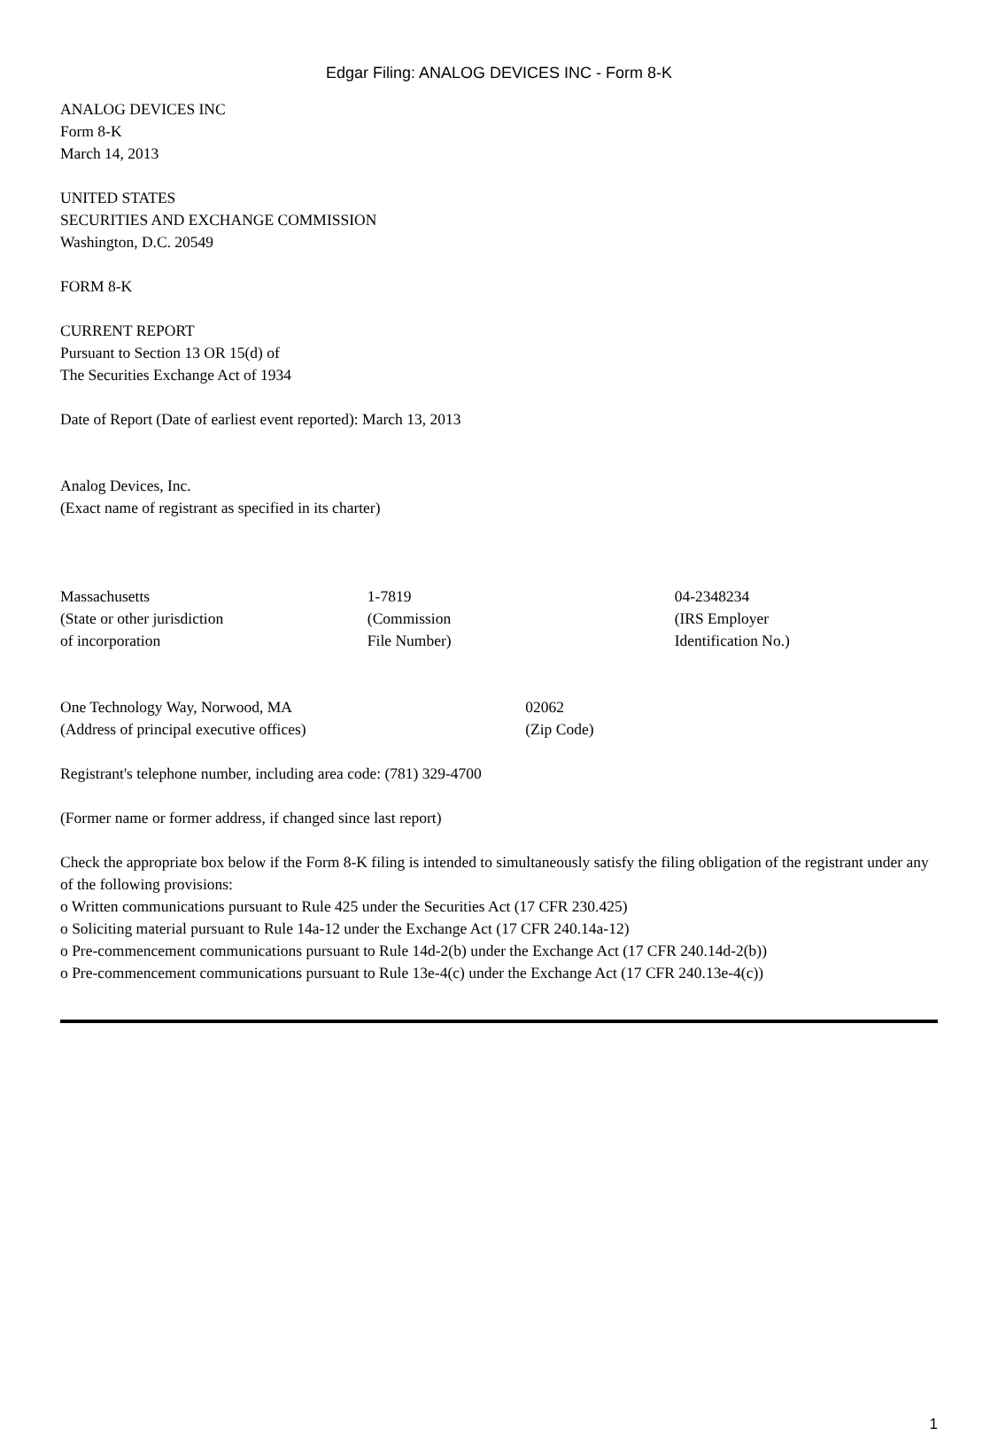Edgar Filing: ANALOG DEVICES INC - Form 8-K
ANALOG DEVICES INC
Form 8-K
March 14, 2013
UNITED STATES
SECURITIES AND EXCHANGE COMMISSION
Washington, D.C. 20549
FORM 8-K
CURRENT REPORT
Pursuant to Section 13 OR 15(d) of
The Securities Exchange Act of 1934
Date of Report (Date of earliest event reported): March 13, 2013
Analog Devices, Inc.
(Exact name of registrant as specified in its charter)
| Massachusetts (State or other jurisdiction of incorporation | 1-7819 (Commission File Number) | 04-2348234 (IRS Employer Identification No.) |
| One Technology Way, Norwood, MA (Address of principal executive offices) | 02062 (Zip Code) |
Registrant's telephone number, including area code: (781) 329-4700
(Former name or former address, if changed since last report)
Check the appropriate box below if the Form 8-K filing is intended to simultaneously satisfy the filing obligation of the registrant under any of the following provisions:
o Written communications pursuant to Rule 425 under the Securities Act (17 CFR 230.425)
o Soliciting material pursuant to Rule 14a-12 under the Exchange Act (17 CFR 240.14a-12)
o Pre-commencement communications pursuant to Rule 14d-2(b) under the Exchange Act (17 CFR 240.14d-2(b))
o Pre-commencement communications pursuant to Rule 13e-4(c) under the Exchange Act (17 CFR 240.13e-4(c))
1